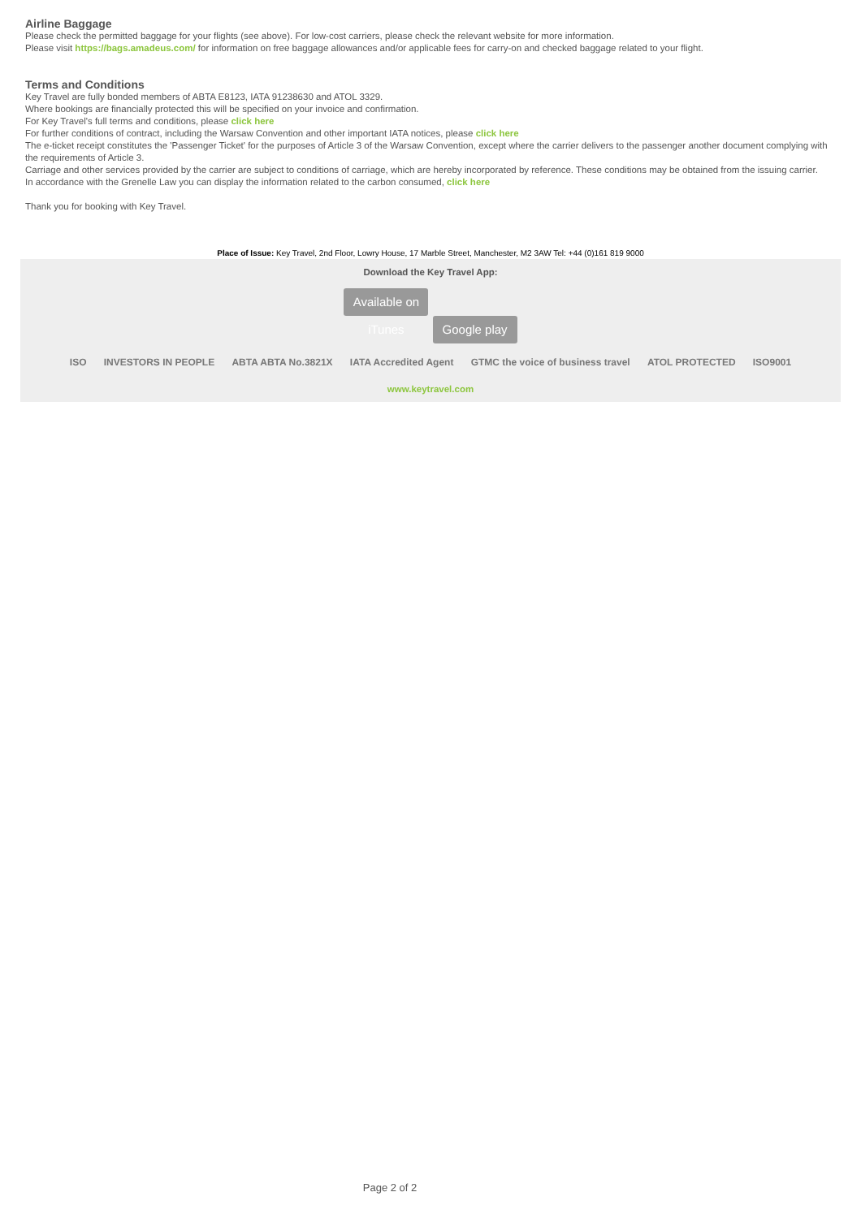Airline Baggage
Please check the permitted baggage for your flights (see above). For low-cost carriers, please check the relevant website for more information.
Please visit https://bags.amadeus.com/ for information on free baggage allowances and/or applicable fees for carry-on and checked baggage related to your flight.
Terms and Conditions
Key Travel are fully bonded members of ABTA E8123, IATA 91238630 and ATOL 3329.
Where bookings are financially protected this will be specified on your invoice and confirmation.
For Key Travel's full terms and conditions, please click here
For further conditions of contract, including the Warsaw Convention and other important IATA notices, please click here
The e-ticket receipt constitutes the 'Passenger Ticket' for the purposes of Article 3 of the Warsaw Convention, except where the carrier delivers to the passenger another document complying with the requirements of Article 3.
Carriage and other services provided by the carrier are subject to conditions of carriage, which are hereby incorporated by reference. These conditions may be obtained from the issuing carrier.
In accordance with the Grenelle Law you can display the information related to the carbon consumed, click here
Thank you for booking with Key Travel.
Place of Issue: Key Travel, 2nd Floor, Lowry House, 17 Marble Street, Manchester, M2 3AW Tel: +44 (0)161 819 9000
Download the Key Travel App:
Available on iTunes Google play
ISO INVESTORS IN PEOPLE ABTA ABTA No.3821X IATA Accredited Agent GTMC the voice of business travel ATOL PROTECTED ISO9001
www.keytravel.com
Page 2 of 2